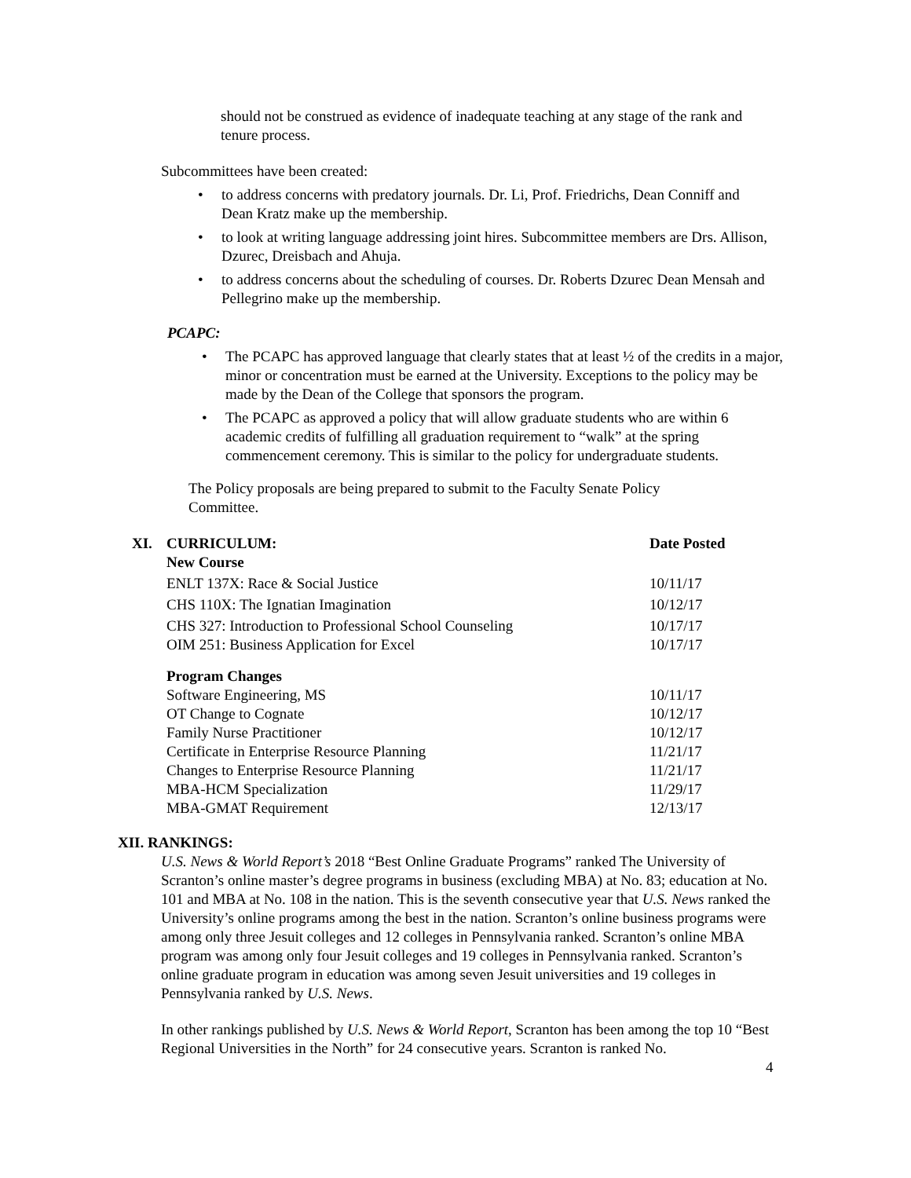should not be construed as evidence of inadequate teaching at any stage of the rank and tenure process.
Subcommittees have been created:
• to address concerns with predatory journals. Dr. Li, Prof. Friedrichs, Dean Conniff and Dean Kratz make up the membership.
• to look at writing language addressing joint hires. Subcommittee members are Drs. Allison, Dzurec, Dreisbach and Ahuja.
• to address concerns about the scheduling of courses. Dr. Roberts Dzurec Dean Mensah and Pellegrino make up the membership.
PCAPC:
• The PCAPC has approved language that clearly states that at least ½ of the credits in a major, minor or concentration must be earned at the University. Exceptions to the policy may be made by the Dean of the College that sponsors the program.
• The PCAPC as approved a policy that will allow graduate students who are within 6 academic credits of fulfilling all graduation requirement to “walk” at the spring commencement ceremony. This is similar to the policy for undergraduate students.
The Policy proposals are being prepared to submit to the Faculty Senate Policy Committee.
| XI. | CURRICULUM: | Date Posted |
| --- | --- | --- |
| | New Course | |
| | ENLT 137X: Race & Social Justice | 10/11/17 |
| | CHS 110X: The Ignatian Imagination | 10/12/17 |
| | CHS 327: Introduction to Professional School Counseling | 10/17/17 |
| | OIM 251: Business Application for Excel | 10/17/17 |
| | Program Changes | |
| | Software Engineering, MS | 10/11/17 |
| | OT Change to Cognate | 10/12/17 |
| | Family Nurse Practitioner | 10/12/17 |
| | Certificate in Enterprise Resource Planning | 11/21/17 |
| | Changes to Enterprise Resource Planning | 11/21/17 |
| | MBA-HCM Specialization | 11/29/17 |
| | MBA-GMAT Requirement | 12/13/17 |
XII. RANKINGS:
U.S. News & World Report’s 2018 “Best Online Graduate Programs” ranked The University of Scranton’s online master’s degree programs in business (excluding MBA) at No. 83; education at No. 101 and MBA at No. 108 in the nation. This is the seventh consecutive year that U.S. News ranked the University’s online programs among the best in the nation. Scranton’s online business programs were among only three Jesuit colleges and 12 colleges in Pennsylvania ranked. Scranton’s online MBA program was among only four Jesuit colleges and 19 colleges in Pennsylvania ranked. Scranton’s online graduate program in education was among seven Jesuit universities and 19 colleges in Pennsylvania ranked by U.S. News.
In other rankings published by U.S. News & World Report, Scranton has been among the top 10 “Best Regional Universities in the North” for 24 consecutive years. Scranton is ranked No.
4